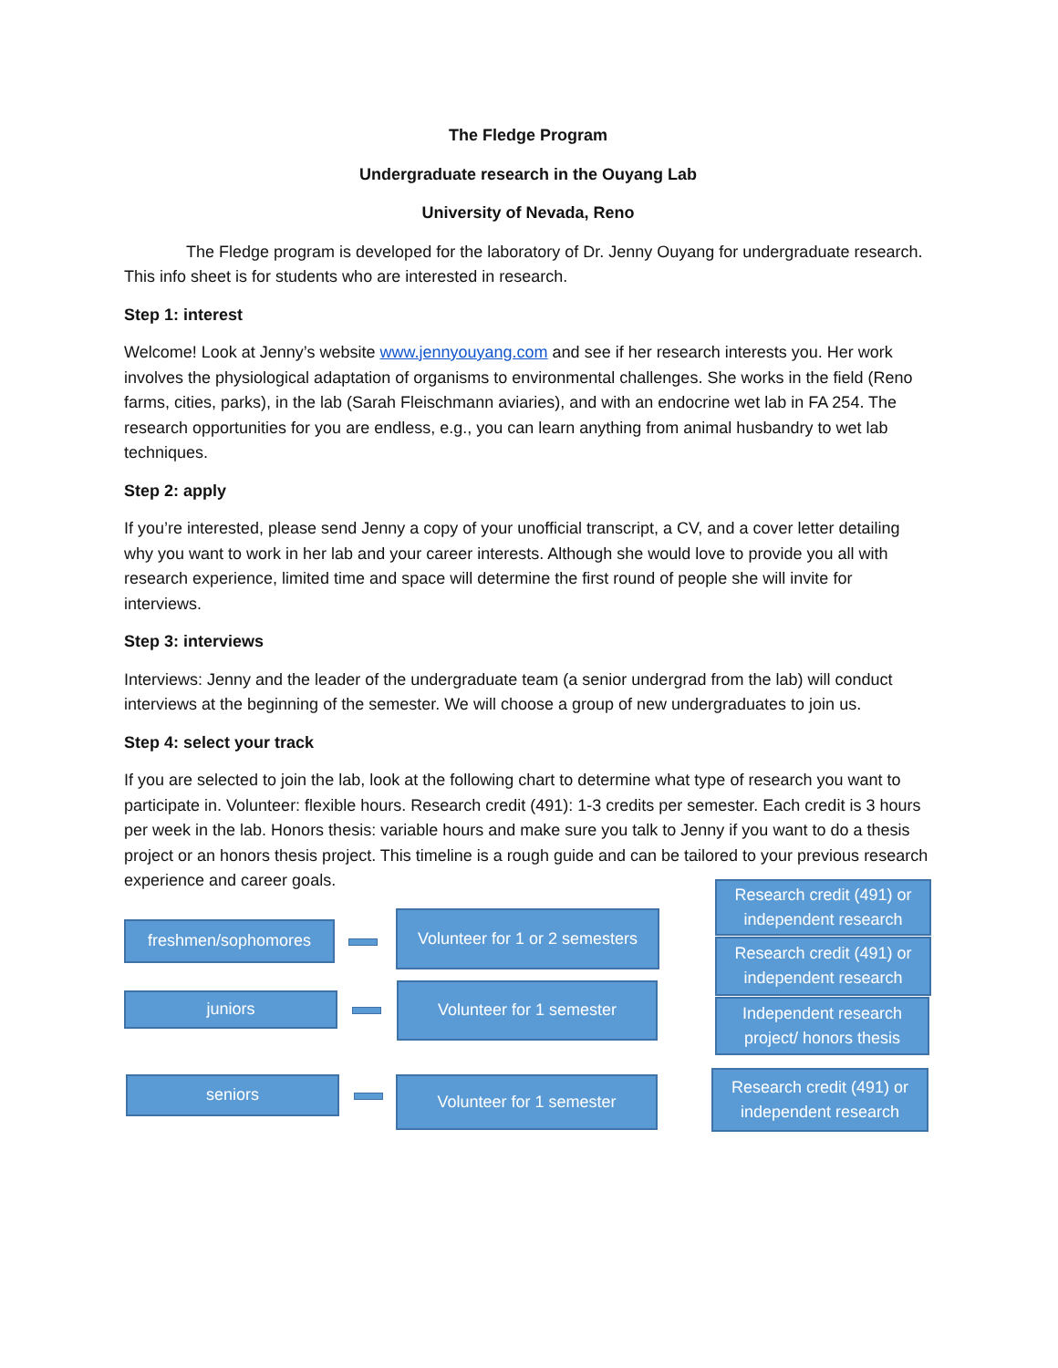The Fledge Program
Undergraduate research in the Ouyang Lab
University of Nevada, Reno
The Fledge program is developed for the laboratory of Dr. Jenny Ouyang for undergraduate research. This info sheet is for students who are interested in research.
Step 1: interest
Welcome! Look at Jenny’s website www.jennyouyang.com and see if her research interests you. Her work involves the physiological adaptation of organisms to environmental challenges. She works in the field (Reno farms, cities, parks), in the lab (Sarah Fleischmann aviaries), and with an endocrine wet lab in FA 254. The research opportunities for you are endless, e.g., you can learn anything from animal husbandry to wet lab techniques.
Step 2: apply
If you’re interested, please send Jenny a copy of your unofficial transcript, a CV, and a cover letter detailing why you want to work in her lab and your career interests. Although she would love to provide you all with research experience, limited time and space will determine the first round of people she will invite for interviews.
Step 3: interviews
Interviews: Jenny and the leader of the undergraduate team (a senior undergrad from the lab) will conduct interviews at the beginning of the semester. We will choose a group of new undergraduates to join us.
Step 4: select your track
If you are selected to join the lab, look at the following chart to determine what type of research you want to participate in. Volunteer: flexible hours. Research credit (491): 1-3 credits per semester. Each credit is 3 hours per week in the lab. Honors thesis: variable hours and make sure you talk to Jenny if you want to do a thesis project or an honors thesis project. This timeline is a rough guide and can be tailored to your previous research experience and career goals.
freshmen/sophomores
Volunteer for 1 or 2 semesters
Research credit (491) or independent research
Research credit (491) or independent research
juniors
Volunteer for 1 semester
Independent research project/ honors thesis
seniors Volunteer for 1 semester
Research credit (491) or independent research